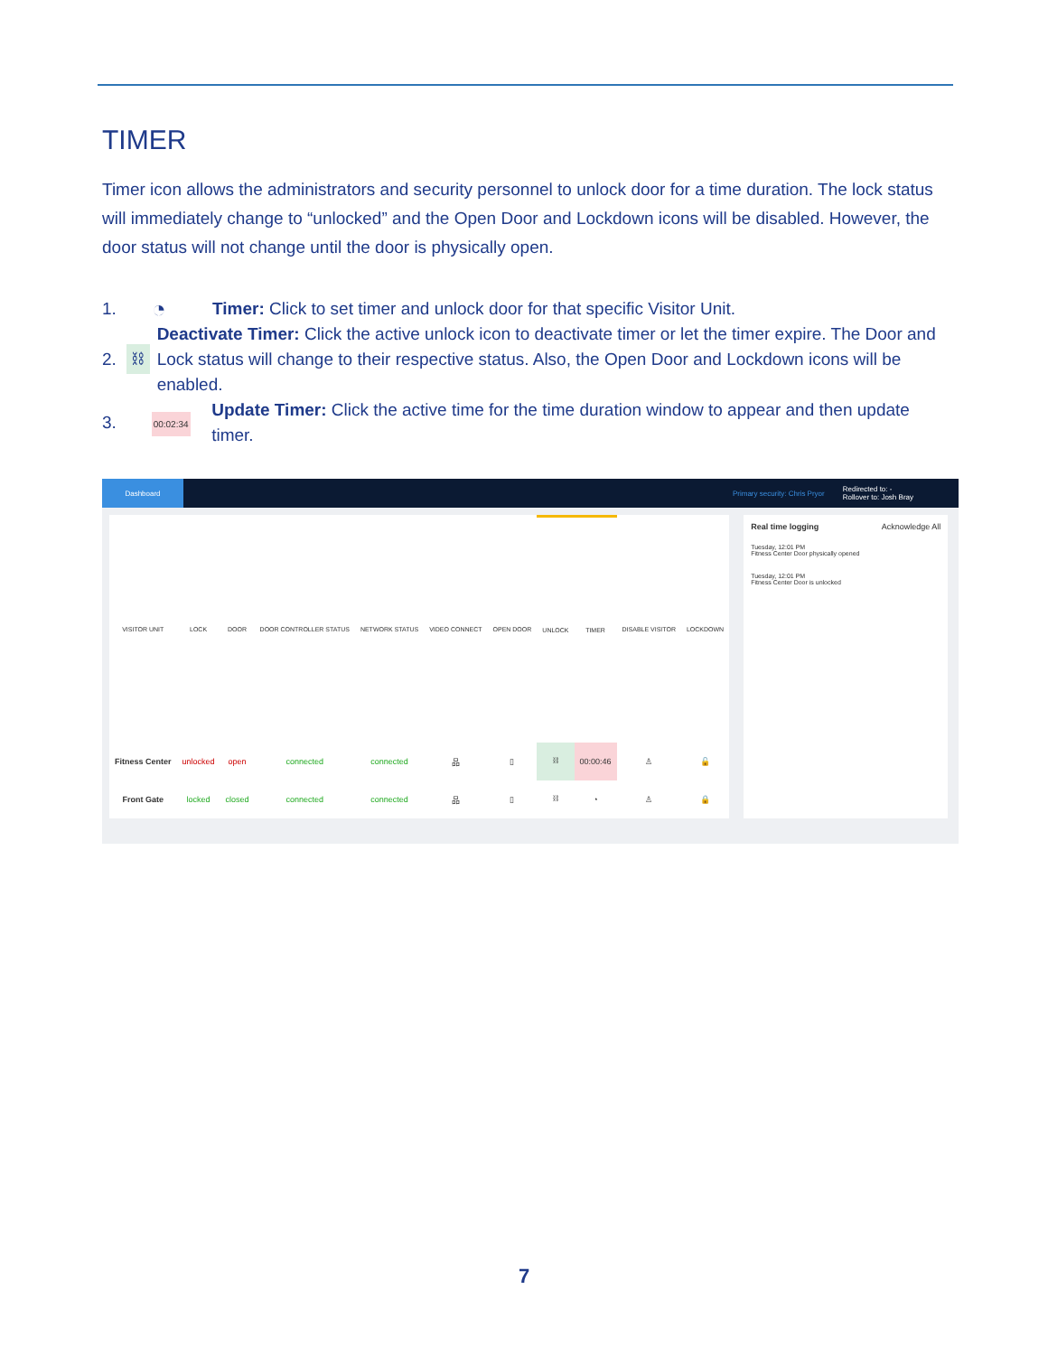TIMER
Timer icon allows the administrators and security personnel to unlock door for a time duration. The lock status will immediately change to “unlocked” and the Open Door and Lockdown icons will be disabled. However, the door status will not change until the door is physically open.
1. ◔ Timer: Click to set timer and unlock door for that specific Visitor Unit.
2. ⛓ Deactivate Timer: Click the active unlock icon to deactivate timer or let the timer expire. The Door and Lock status will change to their respective status. Also, the Open Door and Lockdown icons will be enabled.
3. 00:02:34 Update Timer: Click the active time for the time duration window to appear and then update timer.
Dashboard
Primary security: Chris Pryor Redirected to: -
Rollover to: Josh Bray
| VISITOR UNIT | LOCK | DOOR | DOOR CONTROLLER STATUS | NETWORK STATUS | VIDEO CONNECT | OPEN DOOR | UNLOCK | TIMER | DISABLE VISITOR | LOCKDOWN |
| --- | --- | --- | --- | --- | --- | --- | --- | --- | --- | --- |
| Fitness Center | unlocked | open | connected | connected | 品 | ▯ | ⛓ | 00:00:46 | ♙ | 🔓 |
| Front Gate | locked | closed | connected | connected | 品 | ▯ | ⛓ | ◔ | ♙ | 🔒 |
Real time logging Acknowledge All
Tuesday, 12:01 PM
Fitness Center Door physically opened
Tuesday, 12:01 PM
Fitness Center Door is unlocked
7